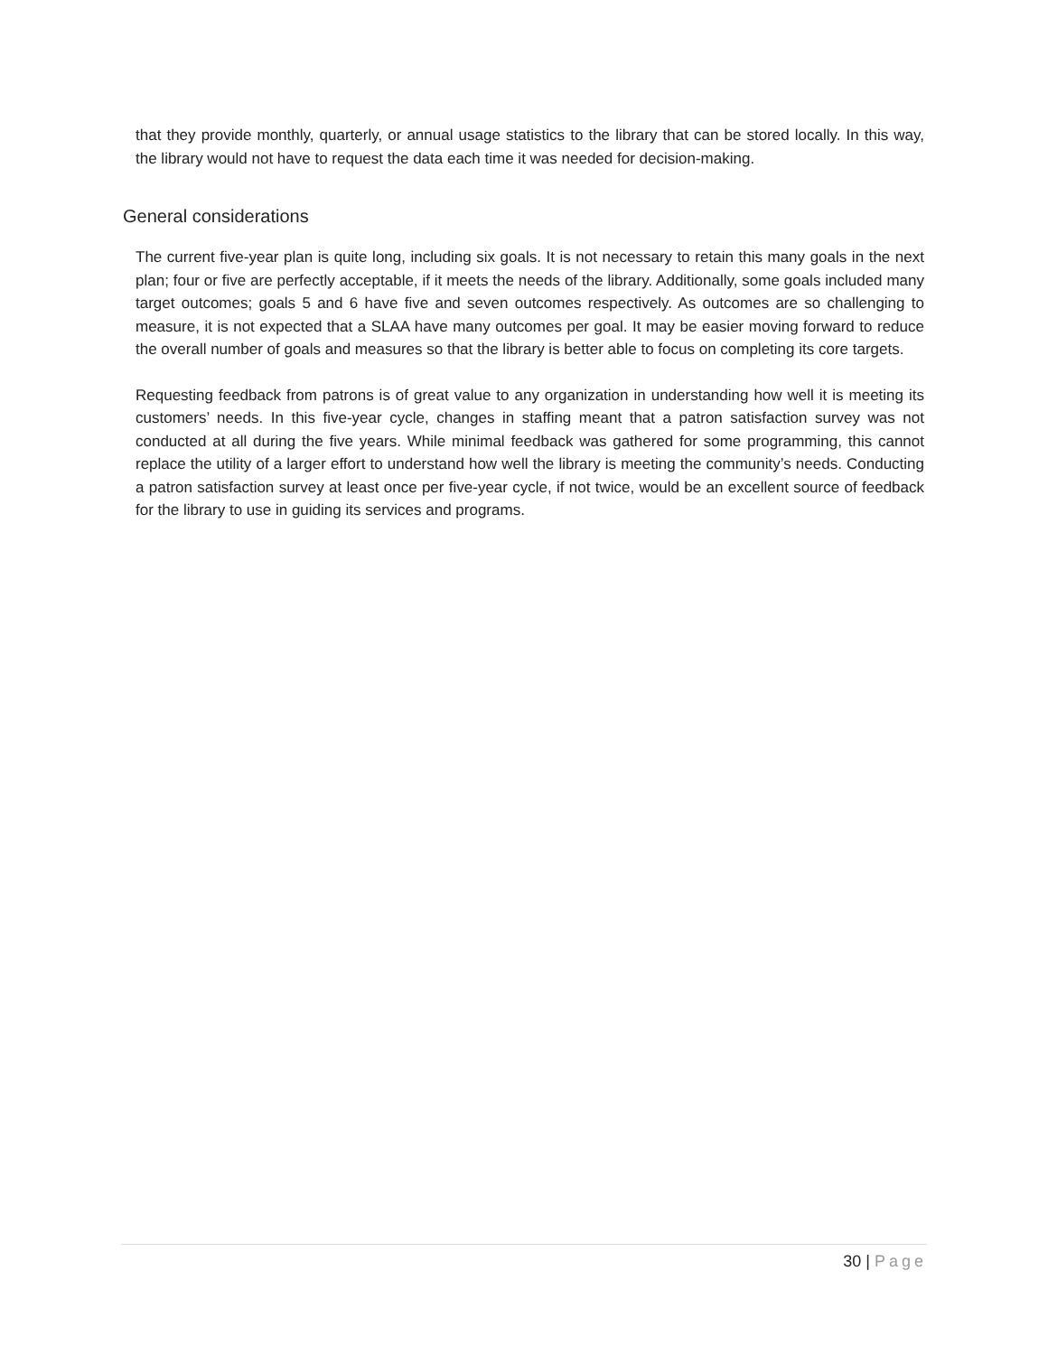that they provide monthly, quarterly, or annual usage statistics to the library that can be stored locally. In this way, the library would not have to request the data each time it was needed for decision-making.
General considerations
The current five-year plan is quite long, including six goals. It is not necessary to retain this many goals in the next plan; four or five are perfectly acceptable, if it meets the needs of the library. Additionally, some goals included many target outcomes; goals 5 and 6 have five and seven outcomes respectively. As outcomes are so challenging to measure, it is not expected that a SLAA have many outcomes per goal. It may be easier moving forward to reduce the overall number of goals and measures so that the library is better able to focus on completing its core targets.
Requesting feedback from patrons is of great value to any organization in understanding how well it is meeting its customers’ needs. In this five-year cycle, changes in staffing meant that a patron satisfaction survey was not conducted at all during the five years. While minimal feedback was gathered for some programming, this cannot replace the utility of a larger effort to understand how well the library is meeting the community’s needs. Conducting a patron satisfaction survey at least once per five-year cycle, if not twice, would be an excellent source of feedback for the library to use in guiding its services and programs.
30 | Page